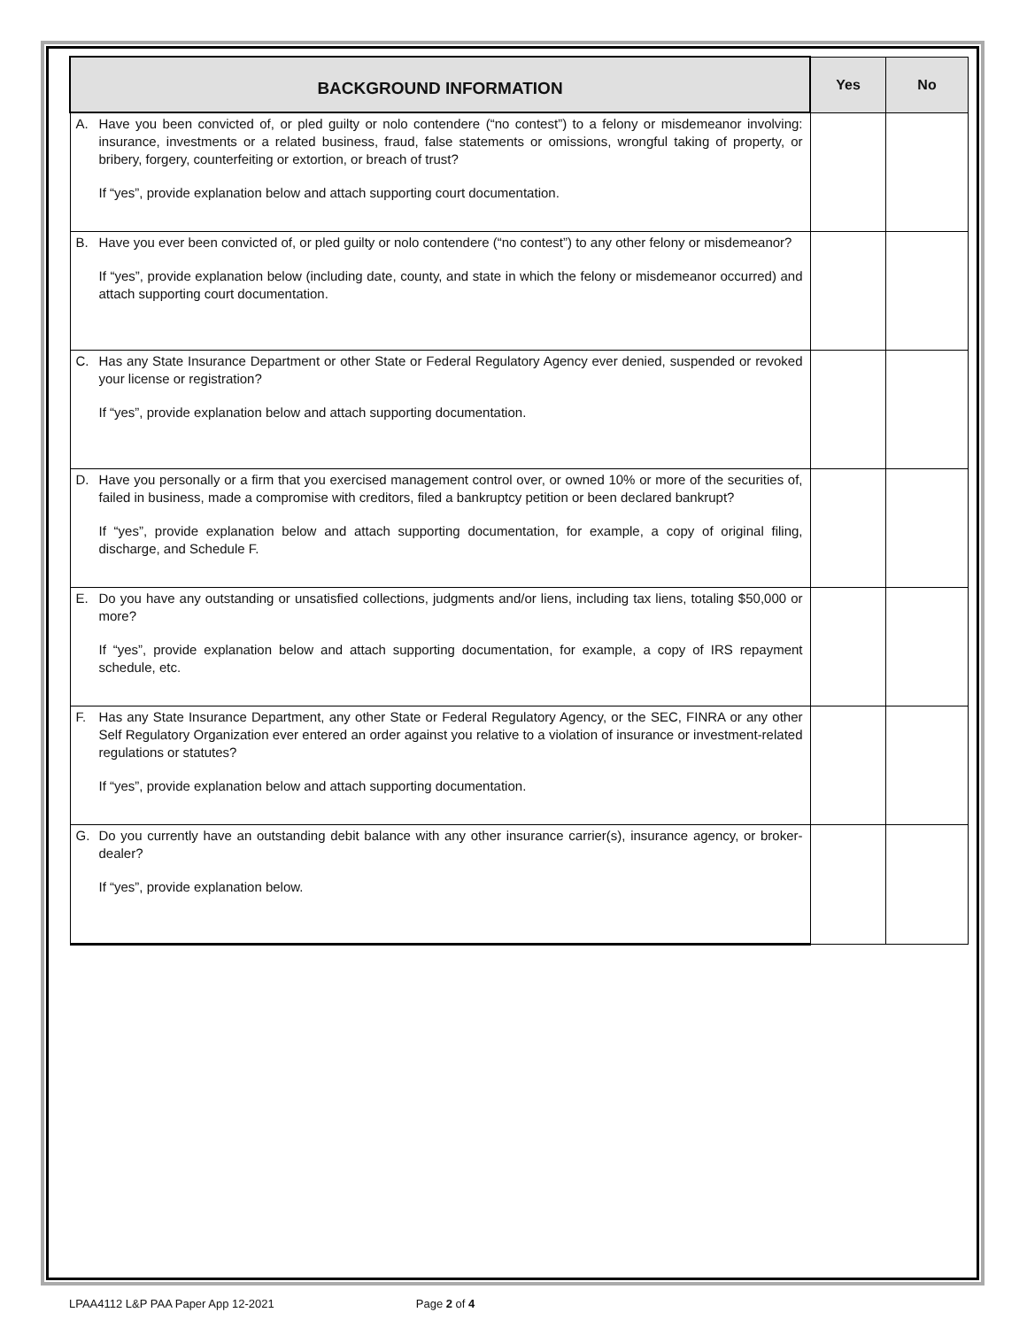| BACKGROUND INFORMATION | Yes | No |
| --- | --- | --- |
| A. Have you been convicted of, or pled guilty or nolo contendere (“no contest”) to a felony or misdemeanor involving: insurance, investments or a related business, fraud, false statements or omissions, wrongful taking of property, or bribery, forgery, counterfeiting or extortion, or breach of trust? If “yes”, provide explanation below and attach supporting court documentation. | | |
| B. Have you ever been convicted of, or pled guilty or nolo contendere (“no contest”) to any other felony or misdemeanor? If “yes”, provide explanation below (including date, county, and state in which the felony or misdemeanor occurred) and attach supporting court documentation. | | |
| C. Has any State Insurance Department or other State or Federal Regulatory Agency ever denied, suspended or revoked your license or registration? If “yes”, provide explanation below and attach supporting documentation. | | |
| D. Have you personally or a firm that you exercised management control over, or owned 10% or more of the securities of, failed in business, made a compromise with creditors, filed a bankruptcy petition or been declared bankrupt? If “yes”, provide explanation below and attach supporting documentation, for example, a copy of original filing, discharge, and Schedule F. | | |
| E. Do you have any outstanding or unsatisfied collections, judgments and/or liens, including tax liens, totaling $50,000 or more? If “yes”, provide explanation below and attach supporting documentation, for example, a copy of IRS repayment schedule, etc. | | |
| F. Has any State Insurance Department, any other State or Federal Regulatory Agency, or the SEC, FINRA or any other Self Regulatory Organization ever entered an order against you relative to a violation of insurance or investment-related regulations or statutes? If “yes”, provide explanation below and attach supporting documentation. | | |
| G. Do you currently have an outstanding debit balance with any other insurance carrier(s), insurance agency, or broker-dealer? If “yes”, provide explanation below. | | |
LPAA4112 L&P PAA Paper App 12-2021 Page 2 of 4